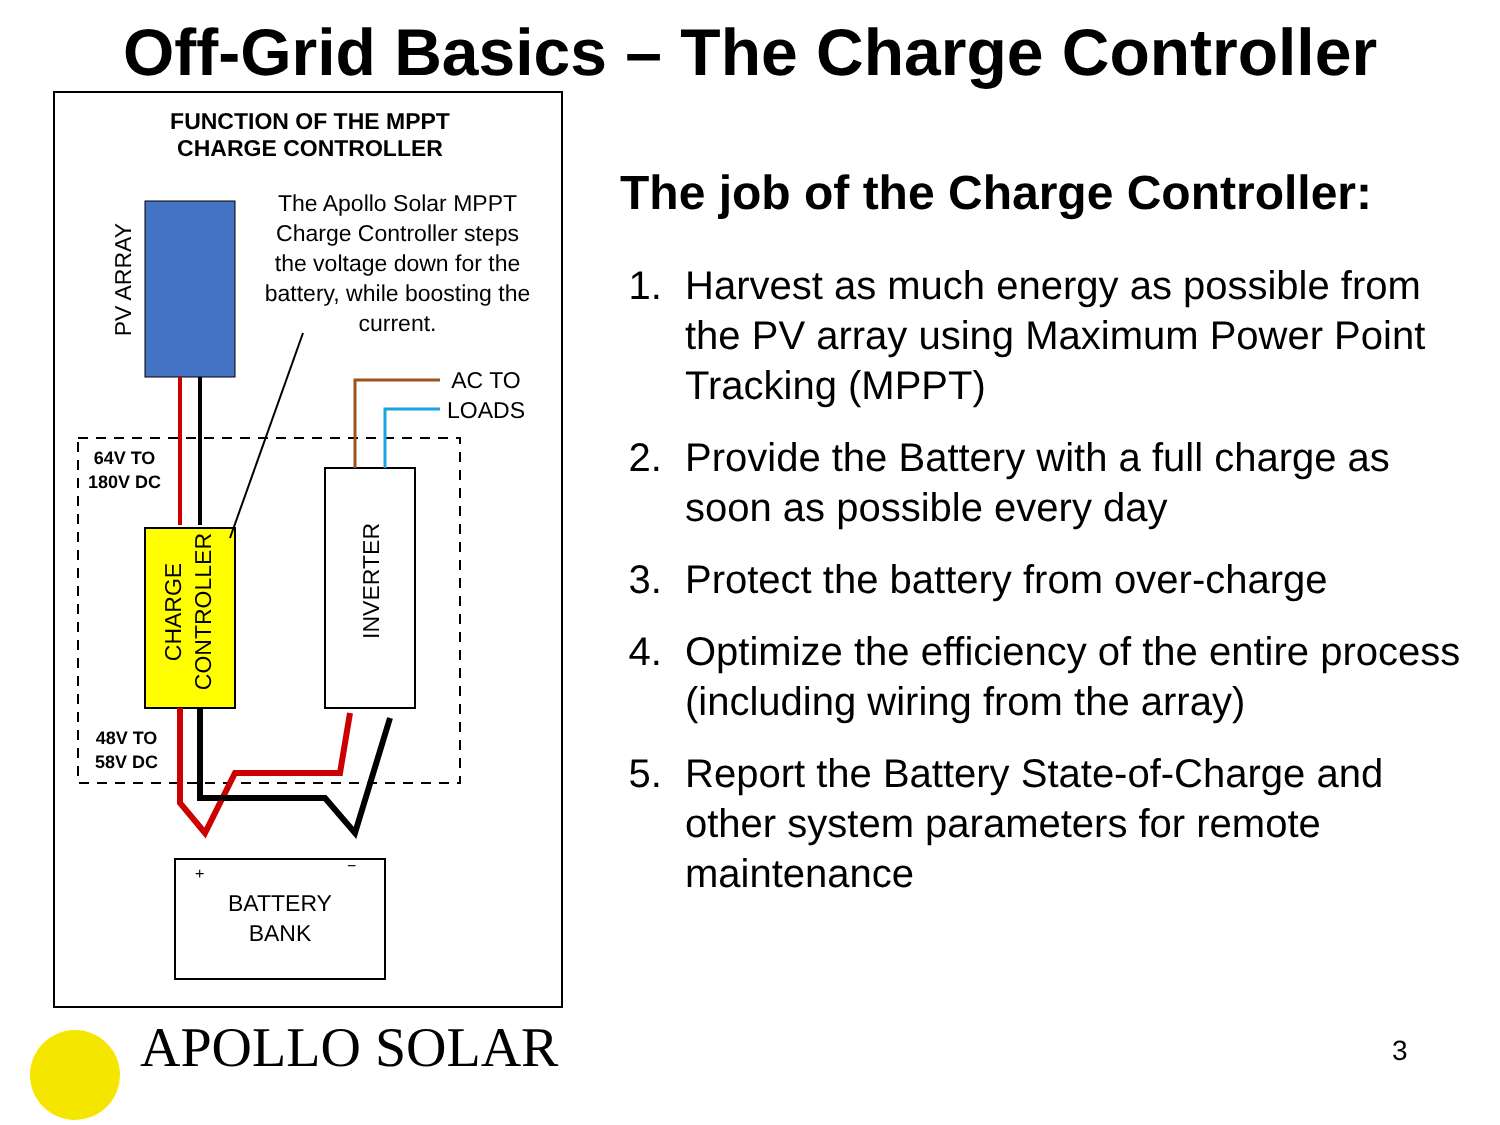Off-Grid Basics – The Charge Controller
FUNCTION OF THE MPPT
CHARGE CONTROLLER
PV ARRAY
The Apollo Solar MPPT Charge Controller steps the voltage down for the battery, while boosting the current.
AC TO
LOADS
64V TO
180V DC
CHARGE
CONTROLLER
INVERTER
48V TO
58V DC
+ −
BATTERY
BANK
The job of the Charge Controller:
1. Harvest as much energy as possible from the PV array using Maximum Power Point Tracking (MPPT)
2. Provide the Battery with a full charge as soon as possible every day
3. Protect the battery from over-charge
4. Optimize the efficiency of the entire process (including wiring from the array)
5. Report the Battery State-of-Charge and other system parameters for remote maintenance
APOLLO SOLAR 3